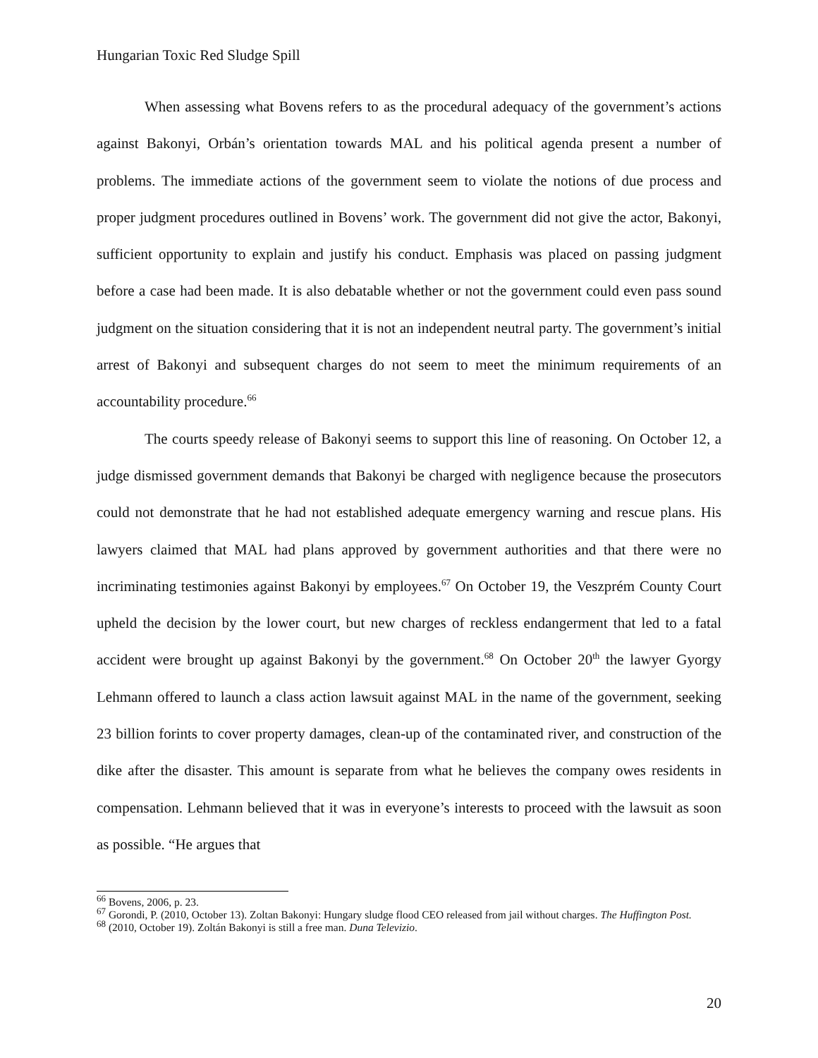Hungarian Toxic Red Sludge Spill
When assessing what Bovens refers to as the procedural adequacy of the government’s actions against Bakonyi, Orbán’s orientation towards MAL and his political agenda present a number of problems. The immediate actions of the government seem to violate the notions of due process and proper judgment procedures outlined in Bovens’ work. The government did not give the actor, Bakonyi, sufficient opportunity to explain and justify his conduct. Emphasis was placed on passing judgment before a case had been made. It is also debatable whether or not the government could even pass sound judgment on the situation considering that it is not an independent neutral party. The government’s initial arrest of Bakonyi and subsequent charges do not seem to meet the minimum requirements of an accountability procedure.<sup>66</sup>
The courts speedy release of Bakonyi seems to support this line of reasoning. On October 12, a judge dismissed government demands that Bakonyi be charged with negligence because the prosecutors could not demonstrate that he had not established adequate emergency warning and rescue plans. His lawyers claimed that MAL had plans approved by government authorities and that there were no incriminating testimonies against Bakonyi by employees.<sup>67</sup> On October 19, the Veszprém County Court upheld the decision by the lower court, but new charges of reckless endangerment that led to a fatal accident were brought up against Bakonyi by the government.<sup>68</sup> On October 20<sup>th</sup> the lawyer Gyorgy Lehmann offered to launch a class action lawsuit against MAL in the name of the government, seeking 23 billion forints to cover property damages, clean-up of the contaminated river, and construction of the dike after the disaster. This amount is separate from what he believes the company owes residents in compensation. Lehmann believed that it was in everyone’s interests to proceed with the lawsuit as soon as possible. “He argues that
<sup>66</sup> Bovens, 2006, p. 23.
<sup>67</sup> Gorondi, P. (2010, October 13). Zoltan Bakonyi: Hungary sludge flood CEO released from jail without charges. The Huffington Post.
<sup>68</sup> (2010, October 19). Zoltán Bakonyi is still a free man. Duna Televizio.
20